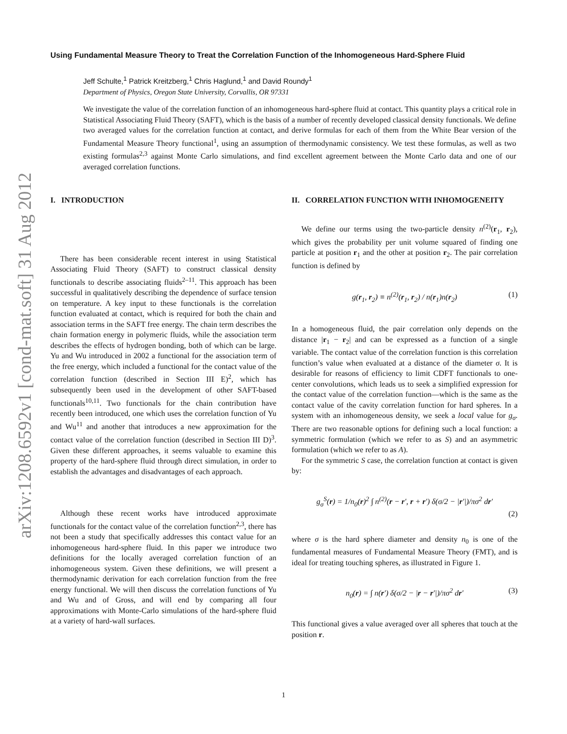arXiv:1208.6592v1 [cond-mat.soft] 31 Aug 2012
Using Fundamental Measure Theory to Treat the Correlation Function of the Inhomogeneous Hard-Sphere Fluid
Jeff Schulte,<sup>1</sup> Patrick Kreitzberg,<sup>1</sup> Chris Haglund,<sup>1</sup> and David Roundy<sup>1</sup>
Department of Physics, Oregon State University, Corvallis, OR 97331
We investigate the value of the correlation function of an inhomogeneous hard-sphere fluid at contact. This quantity plays a critical role in Statistical Associating Fluid Theory (SAFT), which is the basis of a number of recently developed classical density functionals. We define two averaged values for the correlation function at contact, and derive formulas for each of them from the White Bear version of the Fundamental Measure Theory functional<sup>1</sup>, using an assumption of thermodynamic consistency. We test these formulas, as well as two existing formulas<sup>2,3</sup> against Monte Carlo simulations, and find excellent agreement between the Monte Carlo data and one of our averaged correlation functions.
I. INTRODUCTION
There has been considerable recent interest in using Statistical Associating Fluid Theory (SAFT) to construct classical density functionals to describe associating fluids<sup>2–11</sup>. This approach has been successful in qualitatively describing the dependence of surface tension on temperature. A key input to these functionals is the correlation function evaluated at contact, which is required for both the chain and association terms in the SAFT free energy. The chain term describes the chain formation energy in polymeric fluids, while the association term describes the effects of hydrogen bonding, both of which can be large. Yu and Wu introduced in 2002 a functional for the association term of the free energy, which included a functional for the contact value of the correlation function (described in Section III E)<sup>2</sup>, which has subsequently been used in the development of other SAFT-based functionals<sup>10,11</sup>. Two functionals for the chain contribution have recently been introduced, one which uses the correlation function of Yu and Wu<sup>11</sup> and another that introduces a new approximation for the contact value of the correlation function (described in Section III D)<sup>3</sup>. Given these different approaches, it seems valuable to examine this property of the hard-sphere fluid through direct simulation, in order to establish the advantages and disadvantages of each approach.
Although these recent works have introduced approximate functionals for the contact value of the correlation function<sup>2,3</sup>, there has not been a study that specifically addresses this contact value for an inhomogeneous hard-sphere fluid. In this paper we introduce two definitions for the locally averaged correlation function of an inhomogeneous system. Given these definitions, we will present a thermodynamic derivation for each correlation function from the free energy functional. We will then discuss the correlation functions of Yu and Wu and of Gross, and will end by comparing all four approximations with Monte-Carlo simulations of the hard-sphere fluid at a variety of hard-wall surfaces.
II. CORRELATION FUNCTION WITH INHOMOGENEITY
We define our terms using the two-particle density n<sup>(2)</sup>(r<sub>1</sub>, r<sub>2</sub>), which gives the probability per unit volume squared of finding one particle at position r<sub>1</sub> and the other at position r<sub>2</sub>. The pair correlation function is defined by
g(r<sub>1</sub>, r<sub>2</sub>) ≡ n<sup>(2)</sup>(r<sub>1</sub>, r<sub>2</sub>) / n(r<sub>1</sub>)n(r<sub>2</sub>) (1)
In a homogeneous fluid, the pair correlation only depends on the distance |r<sub>1</sub> − r<sub>2</sub>| and can be expressed as a function of a single variable. The contact value of the correlation function is this correlation function’s value when evaluated at a distance of the diameter σ. It is desirable for reasons of efficiency to limit CDFT functionals to one-center convolutions, which leads us to seek a simplified expression for the contact value of the correlation function—which is the same as the contact value of the cavity correlation function for hard spheres. In a system with an inhomogeneous density, we seek a local value for g<sub>σ</sub>. There are two reasonable options for defining such a local function: a symmetric formulation (which we refer to as S) and an asymmetric formulation (which we refer to as A).
For the symmetric S case, the correlation function at contact is given by:
g<sub>σ</sub><sup>S</sup>(r) = 1/n<sub>0</sub>(r)<sup>2</sup> ∫ n<sup>(2)</sup>(r − r′, r + r′) δ(σ/2 − |r′|)/πσ<sup>2</sup> dr′
(2)
where σ is the hard sphere diameter and density n<sub>0</sub> is one of the fundamental measures of Fundamental Measure Theory (FMT), and is ideal for treating touching spheres, as illustrated in Figure 1.
n<sub>0</sub>(r) = ∫ n(r′) δ(σ/2 − |r − r′|)/πσ<sup>2</sup> dr′ (3)
This functional gives a value averaged over all spheres that touch at the position r.
1